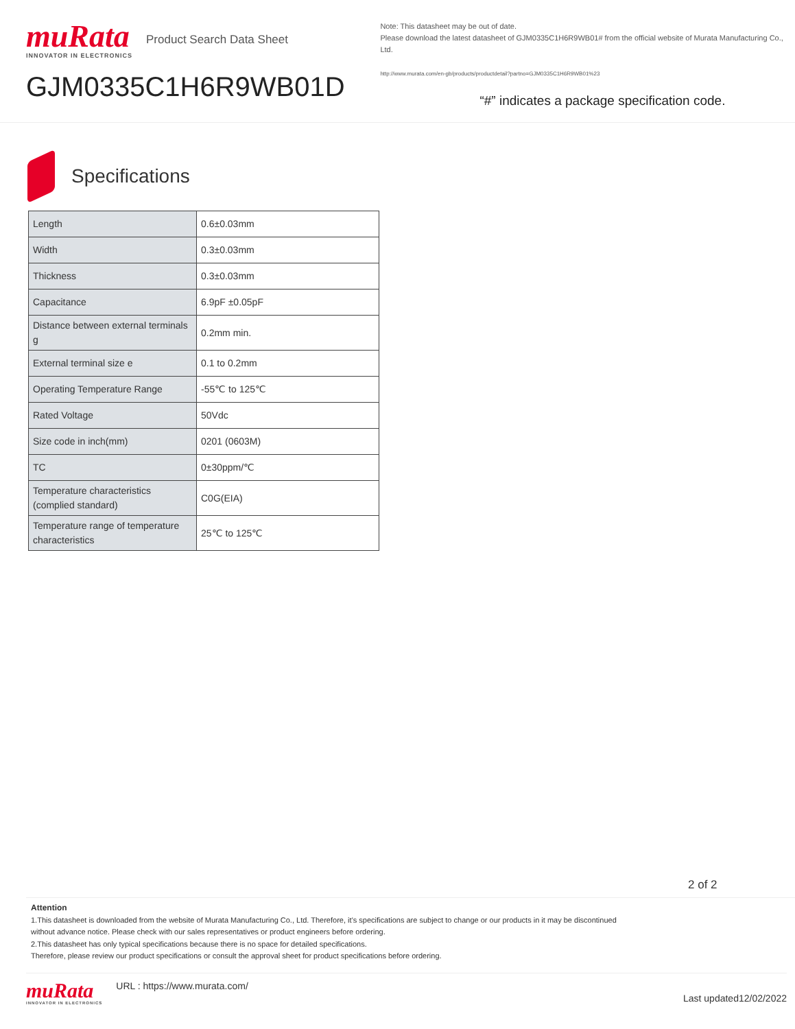muRata
INNOVATOR IN ELECTRONICS
Product Search Data Sheet
GJM0335C1H6R9WB01D
Note: This datasheet may be out of date.
Please download the latest datasheet of GJM0335C1H6R9WB01# from the official website of Murata Manufacturing Co., Ltd.
http://www.murata.com/en-gb/products/productdetail?partno=GJM0335C1H6R9WB01%23
“#” indicates a package specification code.
Specifications
| Length | 0.6±0.03mm |
| Width | 0.3±0.03mm |
| Thickness | 0.3±0.03mm |
| Capacitance | 6.9pF ±0.05pF |
| Distance between external terminals g | 0.2mm min. |
| External terminal size e | 0.1 to 0.2mm |
| Operating Temperature Range | -55℃ to 125℃ |
| Rated Voltage | 50Vdc |
| Size code in inch(mm) | 0201 (0603M) |
| TC | 0±30ppm/℃ |
| Temperature characteristics (complied standard) | C0G(EIA) |
| Temperature range of temperature characteristics | 25℃ to 125℃ |
2 of 2
Attention
1.This datasheet is downloaded from the website of Murata Manufacturing Co., Ltd. Therefore, it’s specifications are subject to change or our products in it may be discontinued
without advance notice. Please check with our sales representatives or product engineers before ordering.
2.This datasheet has only typical specifications because there is no space for detailed specifications.
Therefore, please review our product specifications or consult the approval sheet for product specifications before ordering.
muRata
INNOVATOR IN ELECTRONICS
URL : https://www.murata.com/
Last updated12/02/2022